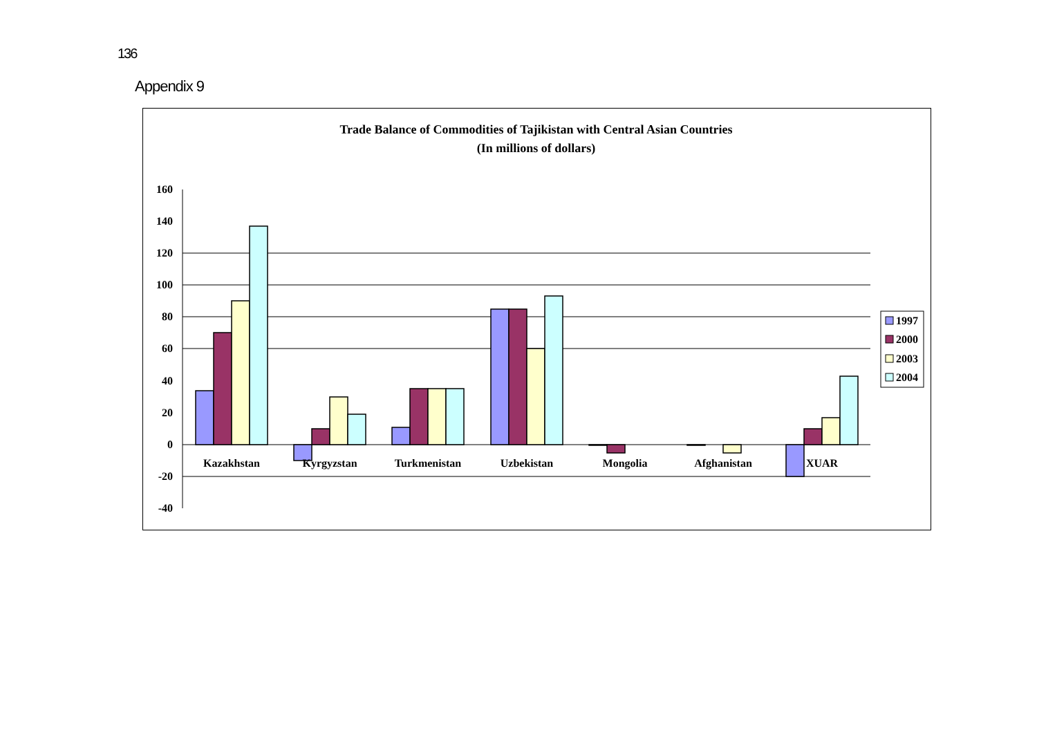136
Appendix 9
Trade Balance of Commodities of Tajikistan with Central Asian Countries
(In millions of dollars)
160
140
120
100
80
60
40
20
0
-20
-40
Kazakhstan
Kyrgyzstan
Turkmenistan
Uzbekistan
Mongolia
Afghanistan
XUAR
1997
2000
2003
2004